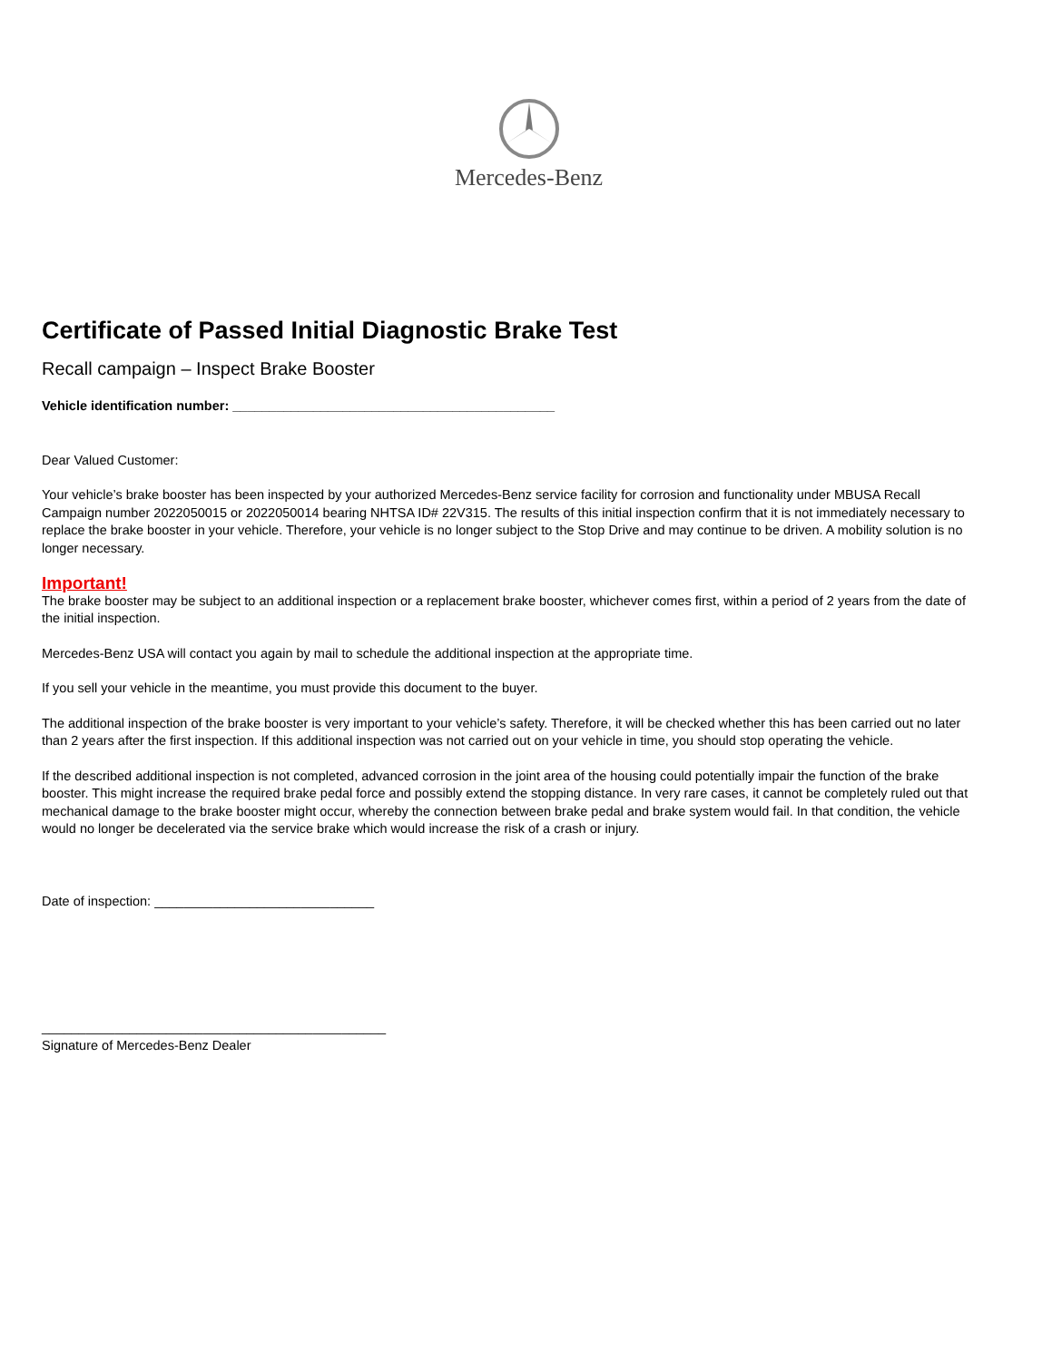Mercedes-Benz
Certificate of Passed Initial Diagnostic Brake Test
Recall campaign – Inspect Brake Booster
Vehicle identification number: ____________________________________________
Dear Valued Customer:
Your vehicle’s brake booster has been inspected by your authorized Mercedes-Benz service facility for corrosion and functionality under MBUSA Recall Campaign number 2022050015 or 2022050014 bearing NHTSA ID# 22V315. The results of this initial inspection confirm that it is not immediately necessary to replace the brake booster in your vehicle. Therefore, your vehicle is no longer subject to the Stop Drive and may continue to be driven. A mobility solution is no longer necessary.
Important!
The brake booster may be subject to an additional inspection or a replacement brake booster, whichever comes first, within a period of 2 years from the date of the initial inspection.
Mercedes-Benz USA will contact you again by mail to schedule the additional inspection at the appropriate time.
If you sell your vehicle in the meantime, you must provide this document to the buyer.
The additional inspection of the brake booster is very important to your vehicle’s safety. Therefore, it will be checked whether this has been carried out no later than 2 years after the first inspection. If this additional inspection was not carried out on your vehicle in time, you should stop operating the vehicle.
If the described additional inspection is not completed, advanced corrosion in the joint area of the housing could potentially impair the function of the brake booster. This might increase the required brake pedal force and possibly extend the stopping distance. In very rare cases, it cannot be completely ruled out that mechanical damage to the brake booster might occur, whereby the connection between brake pedal and brake system would fail. In that condition, the vehicle would no longer be decelerated via the service brake which would increase the risk of a crash or injury.
Date of inspection: ______________________________
_______________________________________________
Signature of Mercedes-Benz Dealer